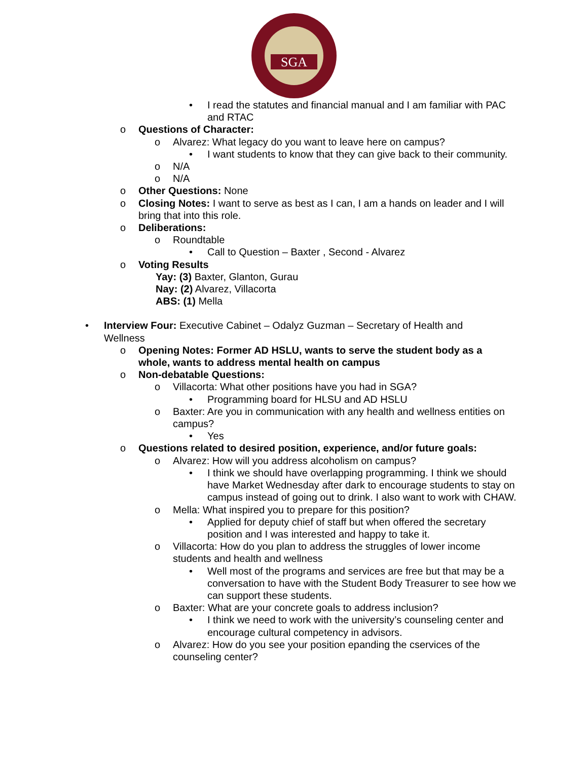SGA
• I read the statutes and financial manual and I am familiar with PAC and RTAC
o Questions of Character:
o Alvarez: What legacy do you want to leave here on campus?
• I want students to know that they can give back to their community.
o N/A
o N/A
o Other Questions: None
o Closing Notes: I want to serve as best as I can, I am a hands on leader and I will bring that into this role.
o Deliberations:
o Roundtable
• Call to Question – Baxter , Second - Alvarez
o Voting Results
Yay: (3) Baxter, Glanton, Gurau
Nay: (2) Alvarez, Villacorta
ABS: (1) Mella
• Interview Four: Executive Cabinet – Odalyz Guzman – Secretary of Health and Wellness
o Opening Notes: Former AD HSLU, wants to serve the student body as a whole, wants to address mental health on campus
o Non-debatable Questions:
o Villacorta: What other positions have you had in SGA?
• Programming board for HLSU and AD HSLU
o Baxter: Are you in communication with any health and wellness entities on campus?
• Yes
o Questions related to desired position, experience, and/or future goals:
o Alvarez: How will you address alcoholism on campus?
• I think we should have overlapping programming. I think we should have Market Wednesday after dark to encourage students to stay on campus instead of going out to drink. I also want to work with CHAW.
o Mella: What inspired you to prepare for this position?
• Applied for deputy chief of staff but when offered the secretary position and I was interested and happy to take it.
o Villacorta: How do you plan to address the struggles of lower income students and health and wellness
• Well most of the programs and services are free but that may be a conversation to have with the Student Body Treasurer to see how we can support these students.
o Baxter: What are your concrete goals to address inclusion?
• I think we need to work with the university’s counseling center and encourage cultural competency in advisors.
o Alvarez: How do you see your position epanding the cservices of the counseling center?